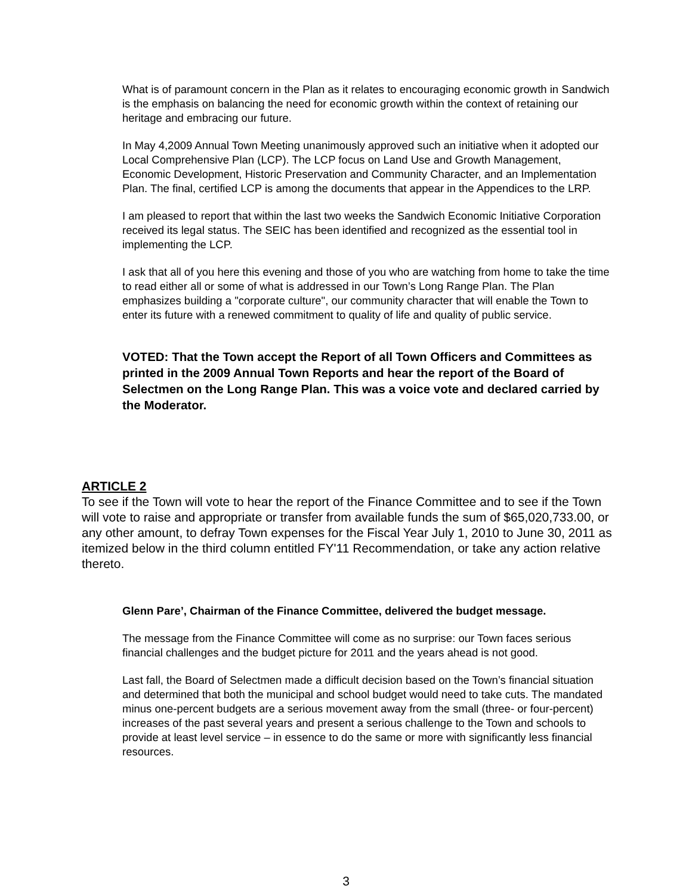What is of paramount concern in the Plan as it relates to encouraging economic growth in Sandwich is the emphasis on balancing the need for economic growth within the context of retaining our heritage and embracing our future.
In May 4,2009 Annual Town Meeting unanimously approved such an initiative when it adopted our Local Comprehensive Plan (LCP). The LCP focus on Land Use and Growth Management, Economic Development, Historic Preservation and Community Character, and an Implementation Plan. The final, certified LCP is among the documents that appear in the Appendices to the LRP.
I am pleased to report that within the last two weeks the Sandwich Economic Initiative Corporation received its legal status. The SEIC has been identified and recognized as the essential tool in implementing the LCP.
I ask that all of you here this evening and those of you who are watching from home to take the time to read either all or some of what is addressed in our Town’s Long Range Plan. The Plan emphasizes building a "corporate culture", our community character that will enable the Town to enter its future with a renewed commitment to quality of life and quality of public service.
VOTED: That the Town accept the Report of all Town Officers and Committees as printed in the 2009 Annual Town Reports and hear the report of the Board of Selectmen on the Long Range Plan. This was a voice vote and declared carried by the Moderator.
ARTICLE 2
To see if the Town will vote to hear the report of the Finance Committee and to see if the Town will vote to raise and appropriate or transfer from available funds the sum of $65,020,733.00, or any other amount, to defray Town expenses for the Fiscal Year July 1, 2010 to June 30, 2011 as itemized below in the third column entitled FY'11 Recommendation, or take any action relative thereto.
Glenn Pare’, Chairman of the Finance Committee, delivered the budget message.
The message from the Finance Committee will come as no surprise: our Town faces serious financial challenges and the budget picture for 2011 and the years ahead is not good.
Last fall, the Board of Selectmen made a difficult decision based on the Town’s financial situation and determined that both the municipal and school budget would need to take cuts. The mandated minus one-percent budgets are a serious movement away from the small (three- or four-percent) increases of the past several years and present a serious challenge to the Town and schools to provide at least level service – in essence to do the same or more with significantly less financial resources.
3